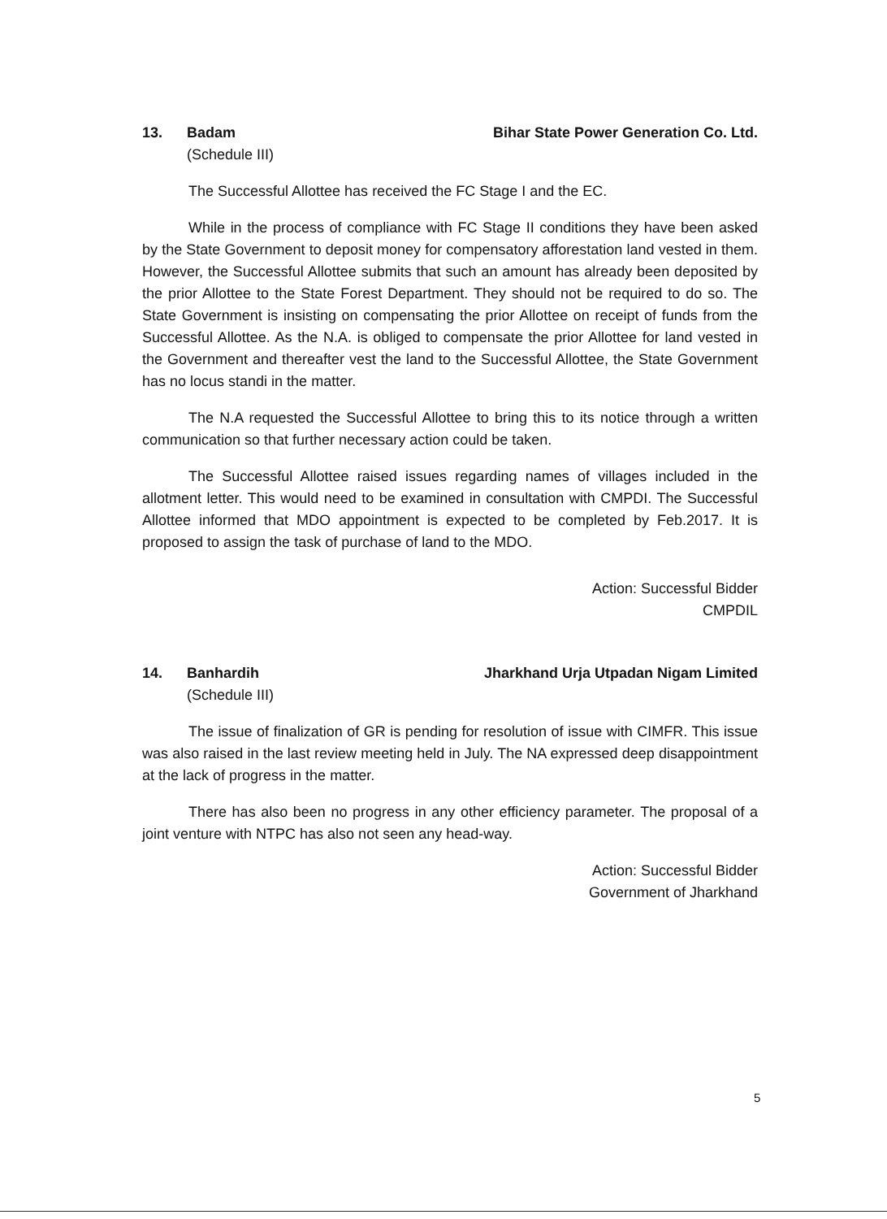13. Badam Bihar State Power Generation Co. Ltd.
(Schedule III)
The Successful Allottee has received the FC Stage I and the EC.
While in the process of compliance with FC Stage II conditions they have been asked by the State Government to deposit money for compensatory afforestation land vested in them. However, the Successful Allottee submits that such an amount has already been deposited by the prior Allottee to the State Forest Department. They should not be required to do so. The State Government is insisting on compensating the prior Allottee on receipt of funds from the Successful Allottee. As the N.A. is obliged to compensate the prior Allottee for land vested in the Government and thereafter vest the land to the Successful Allottee, the State Government has no locus standi in the matter.
The N.A requested the Successful Allottee to bring this to its notice through a written communication so that further necessary action could be taken.
The Successful Allottee raised issues regarding names of villages included in the allotment letter. This would need to be examined in consultation with CMPDI. The Successful Allottee informed that MDO appointment is expected to be completed by Feb.2017. It is proposed to assign the task of purchase of land to the MDO.
Action: Successful Bidder
CMPDIL
14. Banhardih Jharkhand Urja Utpadan Nigam Limited
(Schedule III)
The issue of finalization of GR is pending for resolution of issue with CIMFR. This issue was also raised in the last review meeting held in July. The NA expressed deep disappointment at the lack of progress in the matter.
There has also been no progress in any other efficiency parameter. The proposal of a joint venture with NTPC has also not seen any head-way.
Action: Successful Bidder
Government of Jharkhand
5